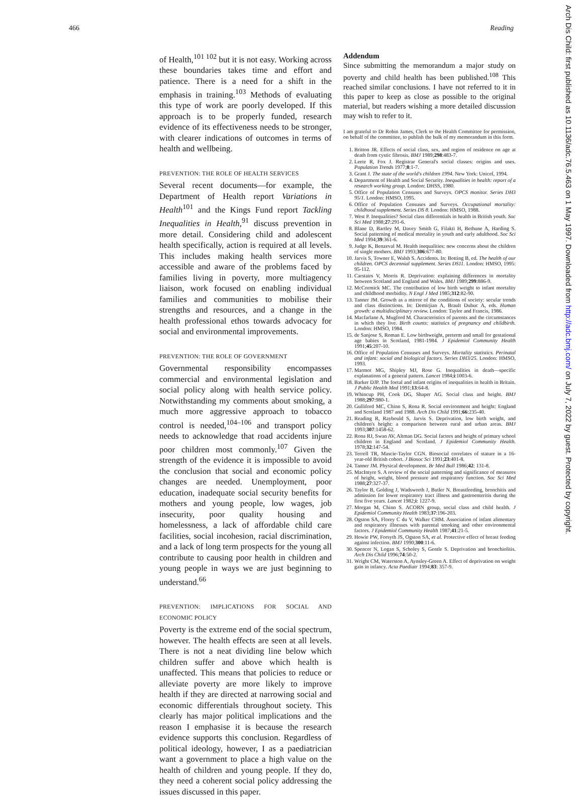466 Reading
of Health,<sup>101 102</sup> but it is not easy. Working across these boundaries takes time and effort and patience. There is a need for a shift in the emphasis in training.<sup>103</sup> Methods of evaluating this type of work are poorly developed. If this approach is to be properly funded, research evidence of its effectiveness needs to be stronger, with clearer indications of outcomes in terms of health and wellbeing.
PREVENTION: THE ROLE OF HEALTH SERVICES
Several recent documents—for example, the Department of Health report Variations in Health<sup>101</sup> and the Kings Fund report Tackling Inequalities in Health,<sup>91</sup> discuss prevention in more detail. Considering child and adolescent health specifically, action is required at all levels. This includes making health services more accessible and aware of the problems faced by families living in poverty, more multiagency liaison, work focused on enabling individual families and communities to mobilise their strengths and resources, and a change in the health professional ethos towards advocacy for social and environmental improvements.
PREVENTION: THE ROLE OF GOVERNMENT
Governmental responsibility encompasses commercial and environmental legislation and social policy along with health service policy. Notwithstanding my comments about smoking, a much more aggressive approach to tobacco control is needed,<sup>104–106</sup> and transport policy needs to acknowledge that road accidents injure poor children most commonly.<sup>107</sup> Given the strength of the evidence it is impossible to avoid the conclusion that social and economic policy changes are needed. Unemployment, poor education, inadequate social security benefits for mothers and young people, low wages, job insecurity, poor quality housing and homelessness, a lack of affordable child care facilities, social incohesion, racial discrimination, and a lack of long term prospects for the young all contribute to causing poor health in children and young people in ways we are just beginning to understand.<sup>66</sup>
PREVENTION: IMPLICATIONS FOR SOCIAL AND ECONOMIC POLICY
Poverty is the extreme end of the social spectrum, however. The health effects are seen at all levels. There is not a neat dividing line below which children suffer and above which health is unaffected. This means that policies to reduce or alleviate poverty are more likely to improve health if they are directed at narrowing social and economic differentials throughout society. This clearly has major political implications and the reason I emphasise it is because the research evidence supports this conclusion. Regardless of political ideology, however, I as a paediatrician want a government to place a high value on the health of children and young people. If they do, they need a coherent social policy addressing the issues discussed in this paper.
Addendum
Since submitting the memorandum a major study on poverty and child health has been published.<sup>108</sup> This reached similar conclusions. I have not referred to it in this paper to keep as close as possible to the original material, but readers wishing a more detailed discussion may wish to refer to it.
I am grateful to Dr Robin James, Clerk to the Health Committee for permission, on behalf of the committee, to publish the bulk of my memorandum in this form.
1. Britton JR. Effects of social class, sex, and region of residence on age at death from cystic fibrosis. BMJ 1989;298:483-7.
2. Leete R, Fox J. Registrar General's social classes: origins and uses. Population Trends 1977;8:1-7.
3. Grant J. The state of the world's children 1994. New York: Unicef, 1994.
4. Department of Health and Social Security. Inequalities in health: report of a research working group. London: DHSS, 1980.
5. Office of Population Censuses and Surveys. OPCS monitor. Series DH3 95/1. London: HMSO, 1995.
6. Office of Population Censuses and Surveys. Occupational mortality: childhood supplement. Series DS 8. London: HMSO, 1988.
7. West P. Inequalities? Social class differentials in health in British youth. Soc Sci Med 1988;27:291-6.
8. Blane D, Bartley M, Davey Smith G, Filakti H, Bethune A, Harding S. Social patterning of medical mortality in youth and early adulthood. Soc Sci Med 1994;39:361-6.
9. Judge K, Benzeval M. Health inequalities: new concerns about the children of single mothers. BMJ 1993;306:677-80.
10. Jarvis S, Towner E, Walsh S. Accidents. In: Botting B, ed. The health of our children. OPCS decennial supplement. Series DS11. London: HMSO, 1995: 95-112.
11. Carstairs V, Morris R. Deprivation: explaining differences in mortality between Scotland and England and Wales. BMJ 1989;299:886-9.
12. McCormick MC. The contribution of low birth weight to infant mortality and childhood morbidity. N Engl J Med 1985;312:82-90.
13. Tanner JM. Growth as a mirror of the conditions of society: secular trends and class distinctions. In: Demirjian A, Brault Dubuc A, eds. Human growth: a multidisciplinary review. London: Taylor and Francis, 1986.
14. Macfarlane A, Mugford M. Characteristics of parents and the circumstances in which they live. Birth counts: statistics of pregnancy and childbirth. London: HMSO, 1984.
15. de Sanjose S, Roman E. Low birthweight, preterm and small for gestational age babies in Scotland, 1981-1984. J Epidemiol Community Health 1991;45:207-10.
16. Office of Population Censuses and Surveys. Mortality statistics. Perinatal and infant: social and biological factors. Series DH3/25. London: HMSO, 1993.
17. Marmot MG, Shipley MJ, Rose G. Inequalities in death—specific explanations of a general pattern. Lancet 1984;i:1003-6.
18. Barker DJP. The foetal and infant origins of inequalities in health in Britain. J Public Health Med 1991;13:64-8.
19. Whincup PH, Cook DG, Shaper AG. Social class and height. BMJ 1988;297:980-1.
20. Gulliford MC, Chinn S, Rona R. Social environment and height: England and Scotland 1987 and 1988. Arch Dis Child 1991;66:235-40.
21. Reading R, Raybould S, Jarvis S. Deprivation, low birth weight, and children's height: a comparison between rural and urban areas. BMJ 1993;307:1458-62.
22. Rona RJ, Swan AV, Altman DG. Social factors and height of primary school children in England and Scotland. J Epidemiol Community Health. 1978;32:147-54.
23. Terrell TR, Mascie-Taylor CGN. Biosocial correlates of stature in a 16-year-old British cohort. J Biosoc Sci 1991;23:401-8.
24. Tanner JM. Physical development. Br Med Bull 1986;42: 131-8.
25. MacIntyre S. A review of the social patterning and significance of measures of height, weight, blood pressure and respiratory function. Soc Sci Med 1988;27:327-37.
26. Taylor B, Golding J, Wadsworth J, Butler N. Breastfeeding, bronchitis and admission for lower respiratory tract illness and gastroenteritis during the first five years. Lancet 1982;i: 1227-9.
27. Morgan M, Chinn S. ACORN group, social class and child health. J Epidemiol Community Health 1983;37:196-203.
28. Ogston SA, Florey C du V, Walker CHM. Association of infant alimentary and respiratory illnesses with parental smoking and other environmental factors. J Epidemiol Community Health 1987;41:21-5.
29. Howie PW, Forsyth JS, Ogston SA, et al. Protective effect of breast feeding against infection. BMJ 1990;300:11-6.
30. Spencer N, Logan S, Scholey S, Gentle S. Deprivation and bronchiolitis. Arch Dis Child 1996;74:50-2.
31. Wright CM, Waterston A, Aynsley-Green A. Effect of deprivation on weight gain in infancy. Acta Paediatr 1994;83: 357-9.
Arch Dis Child: first published as 10.1136/adc.76.5.463 on 1 May 1997. Downloaded from http://adc.bmj.com/ on July 7, 2022 by guest. Protected by copyright.